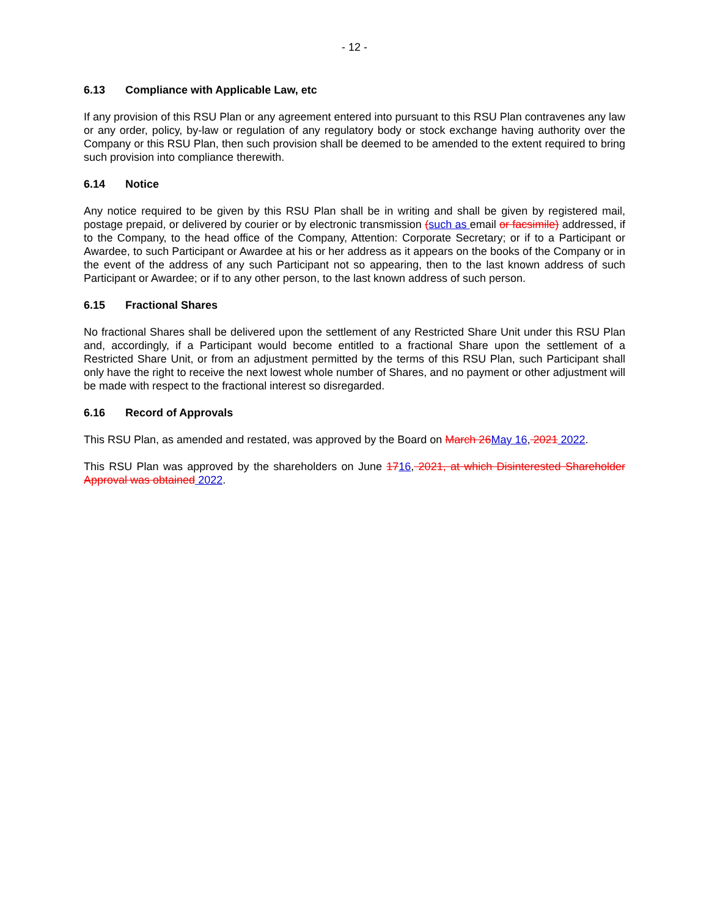- 12 -
6.13 Compliance with Applicable Law, etc
If any provision of this RSU Plan or any agreement entered into pursuant to this RSU Plan contravenes any law or any order, policy, by-law or regulation of any regulatory body or stock exchange having authority over the Company or this RSU Plan, then such provision shall be deemed to be amended to the extent required to bring such provision into compliance therewith.
6.14 Notice
Any notice required to be given by this RSU Plan shall be in writing and shall be given by registered mail, postage prepaid, or delivered by courier or by electronic transmission (such as email or facsimile) addressed, if to the Company, to the head office of the Company, Attention: Corporate Secretary; or if to a Participant or Awardee, to such Participant or Awardee at his or her address as it appears on the books of the Company or in the event of the address of any such Participant not so appearing, then to the last known address of such Participant or Awardee; or if to any other person, to the last known address of such person.
6.15 Fractional Shares
No fractional Shares shall be delivered upon the settlement of any Restricted Share Unit under this RSU Plan and, accordingly, if a Participant would become entitled to a fractional Share upon the settlement of a Restricted Share Unit, or from an adjustment permitted by the terms of this RSU Plan, such Participant shall only have the right to receive the next lowest whole number of Shares, and no payment or other adjustment will be made with respect to the fractional interest so disregarded.
6.16 Record of Approvals
This RSU Plan, as amended and restated, was approved by the Board on March 26May 16, 2021 2022.
This RSU Plan was approved by the shareholders on June 1716, 2021, at which Disinterested Shareholder Approval was obtained 2022.